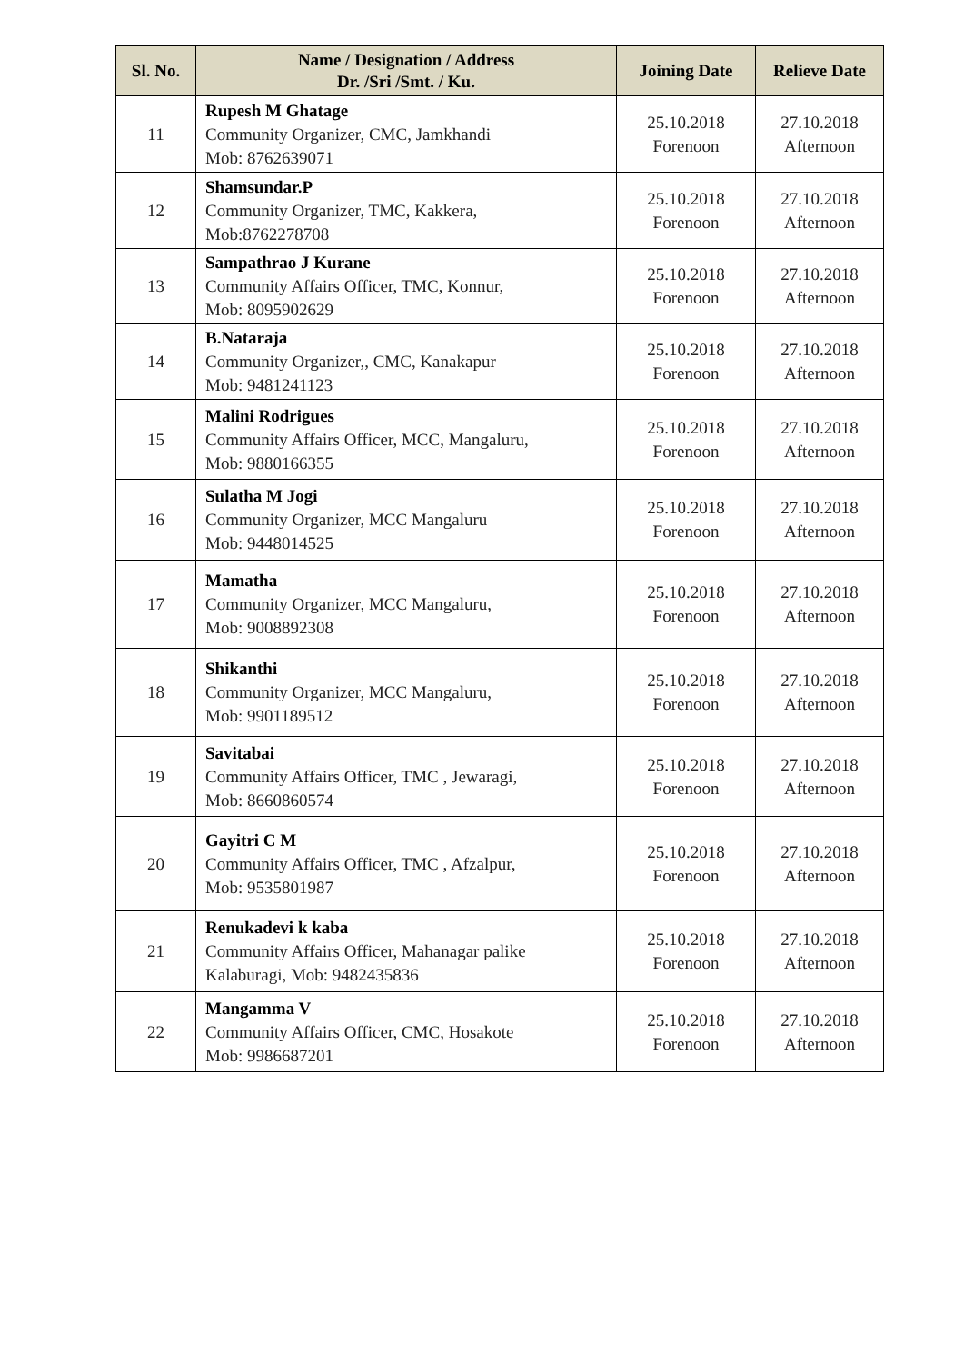| Sl. No. | Name / Designation / Address Dr. /Sri /Smt. / Ku. | Joining Date | Relieve Date |
| --- | --- | --- | --- |
| 11 | Rupesh M Ghatage Community Organizer, CMC, Jamkhandi Mob: 8762639071 | 25.10.2018 Forenoon | 27.10.2018 Afternoon |
| 12 | Shamsundar.P Community Organizer, TMC, Kakkera, Mob:8762278708 | 25.10.2018 Forenoon | 27.10.2018 Afternoon |
| 13 | Sampathrao J Kurane Community Affairs Officer, TMC, Konnur, Mob: 8095902629 | 25.10.2018 Forenoon | 27.10.2018 Afternoon |
| 14 | B.Nataraja Community Organizer,, CMC, Kanakapur Mob: 9481241123 | 25.10.2018 Forenoon | 27.10.2018 Afternoon |
| 15 | Malini Rodrigues Community Affairs Officer, MCC, Mangaluru, Mob: 9880166355 | 25.10.2018 Forenoon | 27.10.2018 Afternoon |
| 16 | Sulatha M Jogi Community Organizer, MCC Mangaluru Mob: 9448014525 | 25.10.2018 Forenoon | 27.10.2018 Afternoon |
| 17 | Mamatha Community Organizer, MCC Mangaluru, Mob: 9008892308 | 25.10.2018 Forenoon | 27.10.2018 Afternoon |
| 18 | Shikanthi Community Organizer, MCC Mangaluru, Mob: 9901189512 | 25.10.2018 Forenoon | 27.10.2018 Afternoon |
| 19 | Savitabai Community Affairs Officer, TMC , Jewaragi, Mob: 8660860574 | 25.10.2018 Forenoon | 27.10.2018 Afternoon |
| 20 | Gayitri C M Community Affairs Officer, TMC , Afzalpur, Mob: 9535801987 | 25.10.2018 Forenoon | 27.10.2018 Afternoon |
| 21 | Renukadevi k kaba Community Affairs Officer, Mahanagar palike Kalaburagi, Mob: 9482435836 | 25.10.2018 Forenoon | 27.10.2018 Afternoon |
| 22 | Mangamma V Community Affairs Officer, CMC, Hosakote Mob: 9986687201 | 25.10.2018 Forenoon | 27.10.2018 Afternoon |